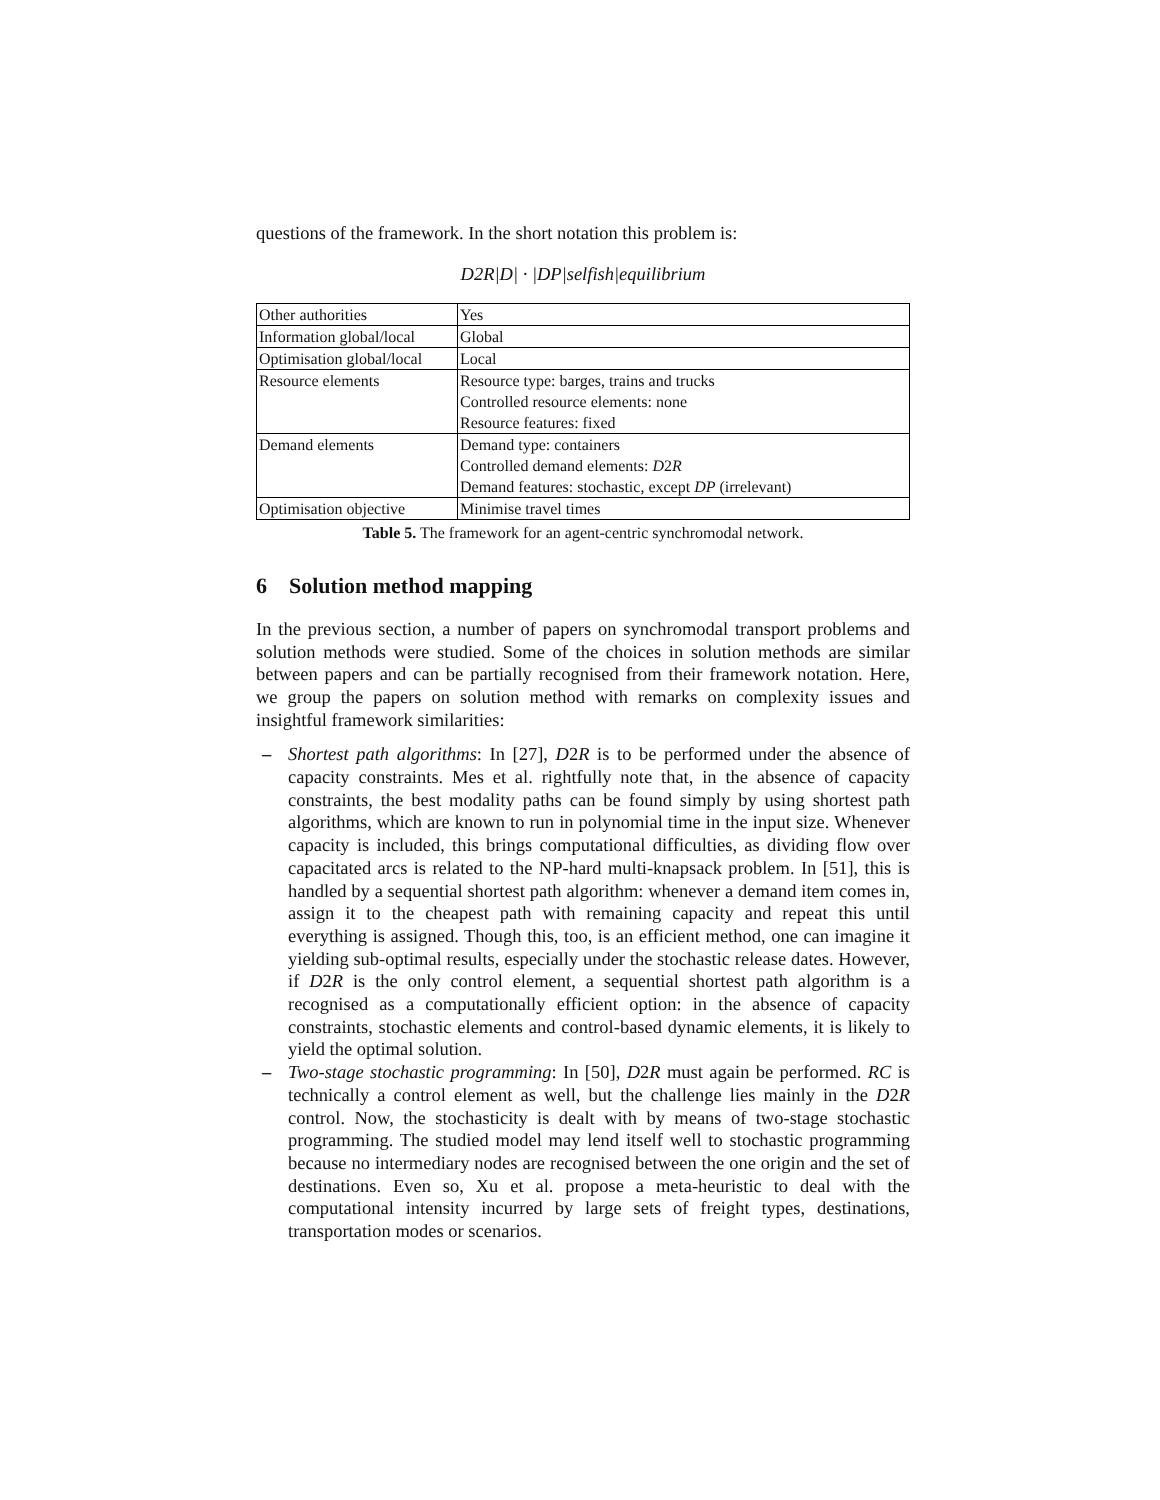questions of the framework. In the short notation this problem is:
D2R|D| · |DP|selfish|equilibrium
| Other authorities | Yes |
| Information global/local | Global |
| Optimisation global/local | Local |
| Resource elements | Resource type: barges, trains and trucks |
| | Controlled resource elements: none |
| | Resource features: fixed |
| Demand elements | Demand type: containers |
| | Controlled demand elements: D 2 R |
| | Demand features: stochastic, except DP (irrelevant) |
| Optimisation objective | Minimise travel times |
Table 5. The framework for an agent-centric synchromodal network.
6 Solution method mapping
In the previous section, a number of papers on synchromodal transport problems and solution methods were studied. Some of the choices in solution methods are similar between papers and can be partially recognised from their framework notation. Here, we group the papers on solution method with remarks on complexity issues and insightful framework similarities:
– Shortest path algorithms: In [27], D2R is to be performed under the absence of capacity constraints. Mes et al. rightfully note that, in the absence of capacity constraints, the best modality paths can be found simply by using shortest path algorithms, which are known to run in polynomial time in the input size. Whenever capacity is included, this brings computational difficulties, as dividing flow over capacitated arcs is related to the NP-hard multi-knapsack problem. In [51], this is handled by a sequential shortest path algorithm: whenever a demand item comes in, assign it to the cheapest path with remaining capacity and repeat this until everything is assigned. Though this, too, is an efficient method, one can imagine it yielding sub-optimal results, especially under the stochastic release dates. However, if D2R is the only control element, a sequential shortest path algorithm is a recognised as a computationally efficient option: in the absence of capacity constraints, stochastic elements and control-based dynamic elements, it is likely to yield the optimal solution.
– Two-stage stochastic programming: In [50], D2R must again be performed. RC is technically a control element as well, but the challenge lies mainly in the D2R control. Now, the stochasticity is dealt with by means of two-stage stochastic programming. The studied model may lend itself well to stochastic programming because no intermediary nodes are recognised between the one origin and the set of destinations. Even so, Xu et al. propose a meta-heuristic to deal with the computational intensity incurred by large sets of freight types, destinations, transportation modes or scenarios.